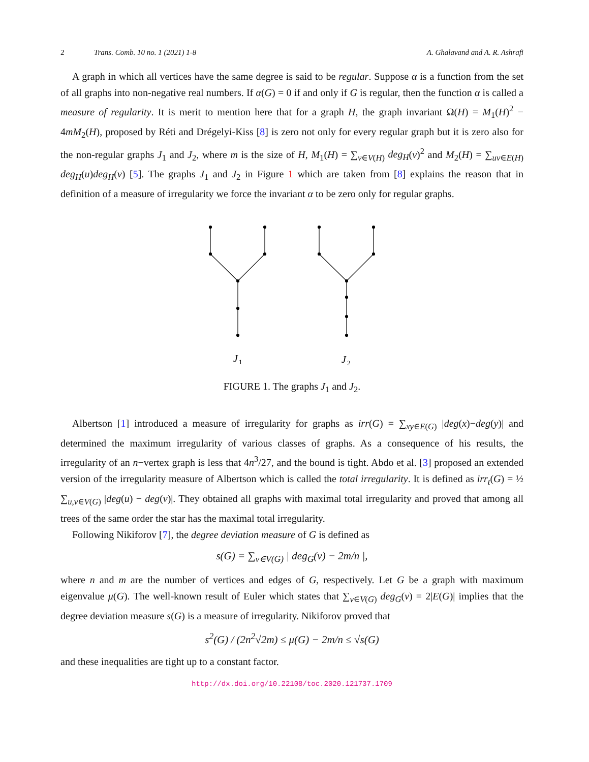2 Trans. Comb. 10 no. 1 (2021) 1-8 A. Ghalavand and A. R. Ashrafi
A graph in which all vertices have the same degree is said to be regular. Suppose α is a function from the set of all graphs into non-negative real numbers. If α(G) = 0 if and only if G is regular, then the function α is called a measure of regularity. It is merit to mention here that for a graph H, the graph invariant Ω(H) = M<sub>1</sub>(H)<sup>2</sup> − 4mM<sub>2</sub>(H), proposed by Réti and Drégelyi-Kiss [8] is zero not only for every regular graph but it is zero also for the non-regular graphs J<sub>1</sub> and J<sub>2</sub>, where m is the size of H, M<sub>1</sub>(H) = ∑<sub>v∈V(H)</sub> deg<sub>H</sub>(v)<sup>2</sup> and M<sub>2</sub>(H) = ∑<sub>uv∈E(H)</sub> deg<sub>H</sub>(u)deg<sub>H</sub>(v) [5]. The graphs J<sub>1</sub> and J<sub>2</sub> in Figure 1 which are taken from [8] explains the reason that in definition of a measure of irregularity we force the invariant α to be zero only for regular graphs.
J
1
J
2
FIGURE 1. The graphs J<sub>1</sub> and J<sub>2</sub>.
Albertson [1] introduced a measure of irregularity for graphs as irr(G) = ∑<sub>xy∈E(G)</sub> |deg(x)−deg(y)| and determined the maximum irregularity of various classes of graphs. As a consequence of his results, the irregularity of an n−vertex graph is less that 4n<sup>3</sup>/27, and the bound is tight. Abdo et al. [3] proposed an extended version of the irregularity measure of Albertson which is called the total irregularity. It is defined as irr<sub>t</sub>(G) = ½ ∑<sub>u,v∈V(G)</sub> |deg(u) − deg(v)|. They obtained all graphs with maximal total irregularity and proved that among all trees of the same order the star has the maximal total irregularity.
Following Nikiforov [7], the degree deviation measure of G is defined as
s(G) = ∑<sub>v∈V(G)</sub> | deg<sub>G</sub>(v) − 2m/n |,
where n and m are the number of vertices and edges of G, respectively. Let G be a graph with maximum eigenvalue μ(G). The well-known result of Euler which states that ∑<sub>v∈V(G)</sub> deg<sub>G</sub>(v) = 2|E(G)| implies that the degree deviation measure s(G) is a measure of irregularity. Nikiforov proved that
s<sup>2</sup>(G) / (2n<sup>2</sup>√2m) ≤ μ(G) − 2m/n ≤ √s(G)
and these inequalities are tight up to a constant factor.
http://dx.doi.org/10.22108/toc.2020.121737.1709